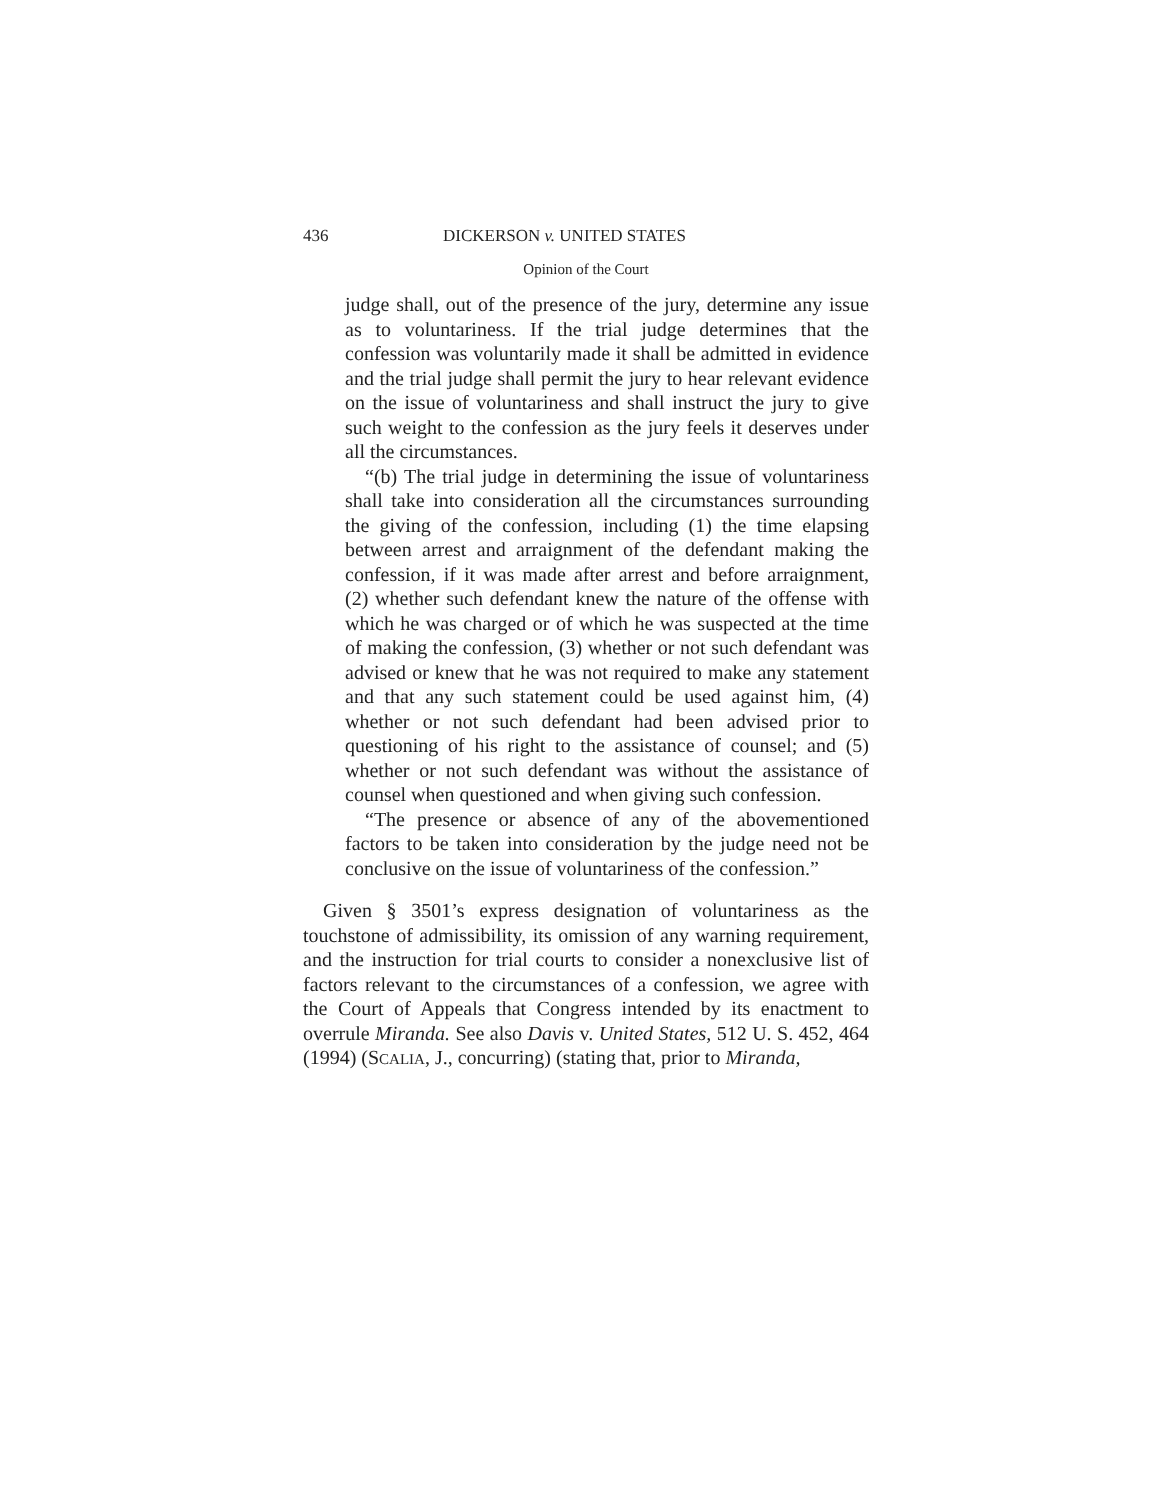436 DICKERSON v. UNITED STATES
Opinion of the Court
judge shall, out of the presence of the jury, determine any issue as to voluntariness. If the trial judge determines that the confession was voluntarily made it shall be admitted in evidence and the trial judge shall permit the jury to hear relevant evidence on the issue of voluntariness and shall instruct the jury to give such weight to the confession as the jury feels it deserves under all the circumstances.
“(b) The trial judge in determining the issue of voluntariness shall take into consideration all the circumstances surrounding the giving of the confession, including (1) the time elapsing between arrest and arraignment of the defendant making the confession, if it was made after arrest and before arraignment, (2) whether such defendant knew the nature of the offense with which he was charged or of which he was suspected at the time of making the confession, (3) whether or not such defendant was advised or knew that he was not required to make any statement and that any such statement could be used against him, (4) whether or not such defendant had been advised prior to questioning of his right to the assistance of counsel; and (5) whether or not such defendant was without the assistance of counsel when questioned and when giving such confession.
“The presence or absence of any of the abovementioned factors to be taken into consideration by the judge need not be conclusive on the issue of voluntariness of the confession.”
Given § 3501’s express designation of voluntariness as the touchstone of admissibility, its omission of any warning requirement, and the instruction for trial courts to consider a nonexclusive list of factors relevant to the circumstances of a confession, we agree with the Court of Appeals that Congress intended by its enactment to overrule Miranda. See also Davis v. United States, 512 U. S. 452, 464 (1994) (SCALIA, J., concurring) (stating that, prior to Miranda,